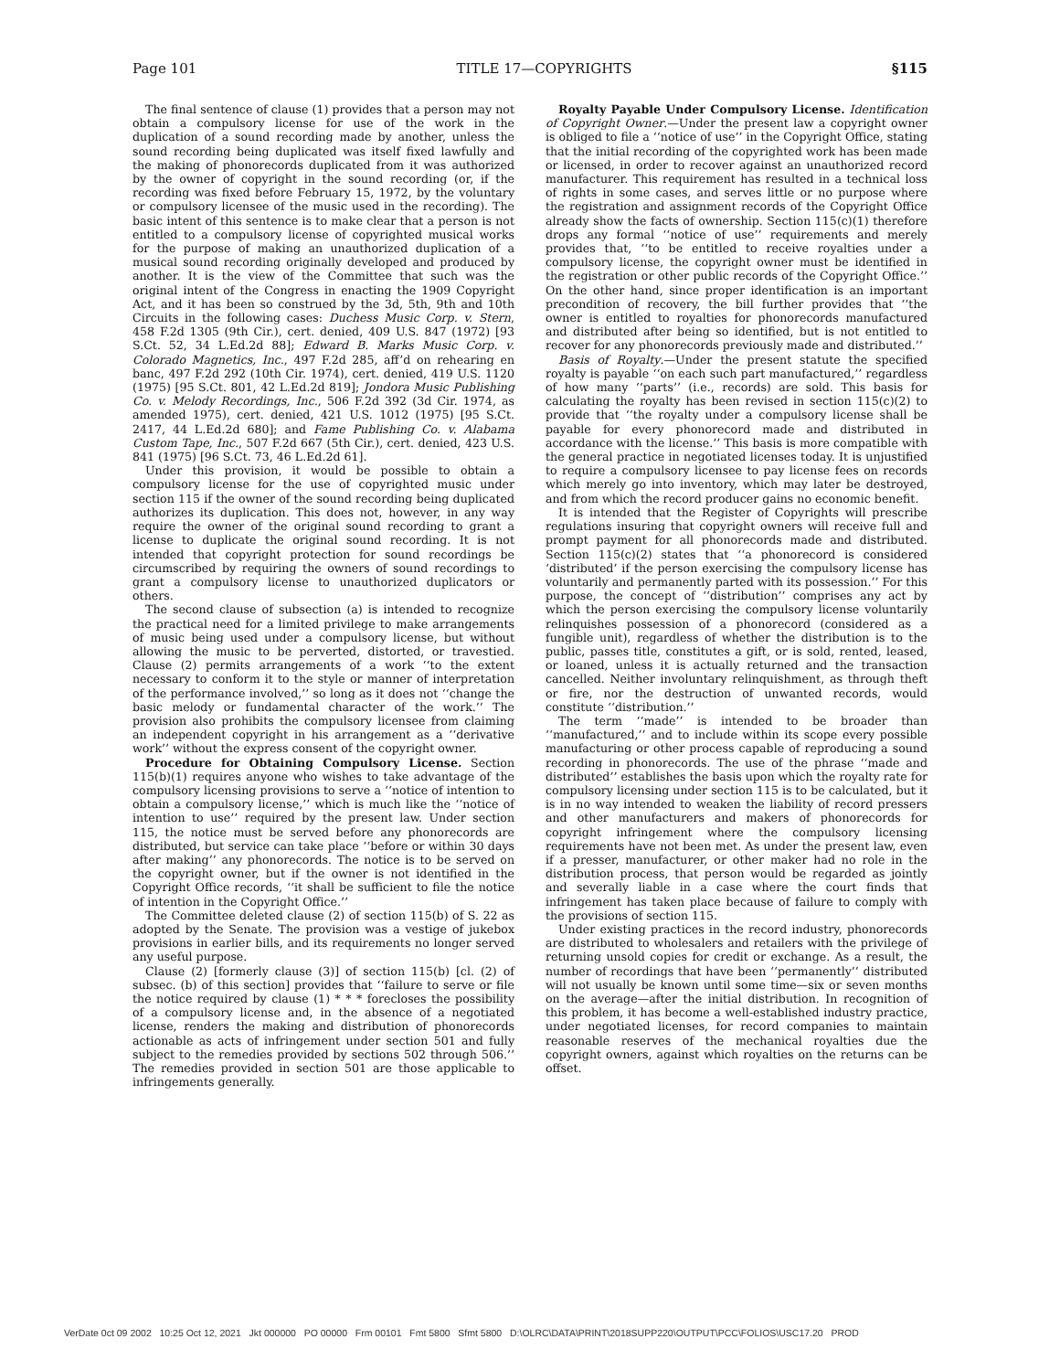Page 101 TITLE 17—COPYRIGHTS §115
The final sentence of clause (1) provides that a person may not obtain a compulsory license for use of the work in the duplication of a sound recording made by another, unless the sound recording being duplicated was itself fixed lawfully and the making of phonorecords duplicated from it was authorized by the owner of copyright in the sound recording (or, if the recording was fixed before February 15, 1972, by the voluntary or compulsory licensee of the music used in the recording). The basic intent of this sentence is to make clear that a person is not entitled to a compulsory license of copyrighted musical works for the purpose of making an unauthorized duplication of a musical sound recording originally developed and produced by another. It is the view of the Committee that such was the original intent of the Congress in enacting the 1909 Copyright Act, and it has been so construed by the 3d, 5th, 9th and 10th Circuits in the following cases: Duchess Music Corp. v. Stern, 458 F.2d 1305 (9th Cir.), cert. denied, 409 U.S. 847 (1972) [93 S.Ct. 52, 34 L.Ed.2d 88]; Edward B. Marks Music Corp. v. Colorado Magnetics, Inc., 497 F.2d 285, aff’d on rehearing en banc, 497 F.2d 292 (10th Cir. 1974), cert. denied, 419 U.S. 1120 (1975) [95 S.Ct. 801, 42 L.Ed.2d 819]; Jondora Music Publishing Co. v. Melody Recordings, Inc., 506 F.2d 392 (3d Cir. 1974, as amended 1975), cert. denied, 421 U.S. 1012 (1975) [95 S.Ct. 2417, 44 L.Ed.2d 680]; and Fame Publishing Co. v. Alabama Custom Tape, Inc., 507 F.2d 667 (5th Cir.), cert. denied, 423 U.S. 841 (1975) [96 S.Ct. 73, 46 L.Ed.2d 61].
Under this provision, it would be possible to obtain a compulsory license for the use of copyrighted music under section 115 if the owner of the sound recording being duplicated authorizes its duplication. This does not, however, in any way require the owner of the original sound recording to grant a license to duplicate the original sound recording. It is not intended that copyright protection for sound recordings be circumscribed by requiring the owners of sound recordings to grant a compulsory license to unauthorized duplicators or others.
The second clause of subsection (a) is intended to recognize the practical need for a limited privilege to make arrangements of music being used under a compulsory license, but without allowing the music to be perverted, distorted, or travestied. Clause (2) permits arrangements of a work ‘‘to the extent necessary to conform it to the style or manner of interpretation of the performance involved,’’ so long as it does not ‘‘change the basic melody or fundamental character of the work.’’ The provision also prohibits the compulsory licensee from claiming an independent copyright in his arrangement as a ‘‘derivative work’’ without the express consent of the copyright owner.
Procedure for Obtaining Compulsory License. Section 115(b)(1) requires anyone who wishes to take advantage of the compulsory licensing provisions to serve a ‘‘notice of intention to obtain a compulsory license,’’ which is much like the ‘‘notice of intention to use’’ required by the present law. Under section 115, the notice must be served before any phonorecords are distributed, but service can take place ‘‘before or within 30 days after making’’ any phonorecords. The notice is to be served on the copyright owner, but if the owner is not identified in the Copyright Office records, ‘‘it shall be sufficient to file the notice of intention in the Copyright Office.’’
The Committee deleted clause (2) of section 115(b) of S. 22 as adopted by the Senate. The provision was a vestige of jukebox provisions in earlier bills, and its requirements no longer served any useful purpose.
Clause (2) [formerly clause (3)] of section 115(b) [cl. (2) of subsec. (b) of this section] provides that ‘‘failure to serve or file the notice required by clause (1) * * * forecloses the possibility of a compulsory license and, in the absence of a negotiated license, renders the making and distribution of phonorecords actionable as acts of infringement under section 501 and fully subject to the remedies provided by sections 502 through 506.’’ The remedies provided in section 501 are those applicable to infringements generally.
Royalty Payable Under Compulsory License. Identification of Copyright Owner.—Under the present law a copyright owner is obliged to file a ‘‘notice of use’’ in the Copyright Office, stating that the initial recording of the copyrighted work has been made or licensed, in order to recover against an unauthorized record manufacturer. This requirement has resulted in a technical loss of rights in some cases, and serves little or no purpose where the registration and assignment records of the Copyright Office already show the facts of ownership. Section 115(c)(1) therefore drops any formal ‘‘notice of use’’ requirements and merely provides that, ‘‘to be entitled to receive royalties under a compulsory license, the copyright owner must be identified in the registration or other public records of the Copyright Office.’’ On the other hand, since proper identification is an important precondition of recovery, the bill further provides that ‘‘the owner is entitled to royalties for phonorecords manufactured and distributed after being so identified, but is not entitled to recover for any phonorecords previously made and distributed.’’
Basis of Royalty.—Under the present statute the specified royalty is payable ‘‘on each such part manufactured,’’ regardless of how many ‘‘parts’’ (i.e., records) are sold. This basis for calculating the royalty has been revised in section 115(c)(2) to provide that ‘‘the royalty under a compulsory license shall be payable for every phonorecord made and distributed in accordance with the license.’’ This basis is more compatible with the general practice in negotiated licenses today. It is unjustified to require a compulsory licensee to pay license fees on records which merely go into inventory, which may later be destroyed, and from which the record producer gains no economic benefit.
It is intended that the Register of Copyrights will prescribe regulations insuring that copyright owners will receive full and prompt payment for all phonorecords made and distributed. Section 115(c)(2) states that ‘‘a phonorecord is considered ‘distributed’ if the person exercising the compulsory license has voluntarily and permanently parted with its possession.’’ For this purpose, the concept of ‘‘distribution’’ comprises any act by which the person exercising the compulsory license voluntarily relinquishes possession of a phonorecord (considered as a fungible unit), regardless of whether the distribution is to the public, passes title, constitutes a gift, or is sold, rented, leased, or loaned, unless it is actually returned and the transaction cancelled. Neither involuntary relinquishment, as through theft or fire, nor the destruction of unwanted records, would constitute ‘‘distribution.’’
The term ‘‘made’’ is intended to be broader than ‘‘manufactured,’’ and to include within its scope every possible manufacturing or other process capable of reproducing a sound recording in phonorecords. The use of the phrase ‘‘made and distributed’’ establishes the basis upon which the royalty rate for compulsory licensing under section 115 is to be calculated, but it is in no way intended to weaken the liability of record pressers and other manufacturers and makers of phonorecords for copyright infringement where the compulsory licensing requirements have not been met. As under the present law, even if a presser, manufacturer, or other maker had no role in the distribution process, that person would be regarded as jointly and severally liable in a case where the court finds that infringement has taken place because of failure to comply with the provisions of section 115.
Under existing practices in the record industry, phonorecords are distributed to wholesalers and retailers with the privilege of returning unsold copies for credit or exchange. As a result, the number of recordings that have been ‘‘permanently’’ distributed will not usually be known until some time—six or seven months on the average—after the initial distribution. In recognition of this problem, it has become a well-established industry practice, under negotiated licenses, for record companies to maintain reasonable reserves of the mechanical royalties due the copyright owners, against which royalties on the returns can be offset.
VerDate 0ct 09 2002 10:25 Oct 12, 2021 Jkt 000000 PO 00000 Frm 00101 Fmt 5800 Sfmt 5800 D:\OLRC\DATA\PRINT\2018SUPP220\OUTPUT\PCC\FOLIOS\USC17.20 PROD